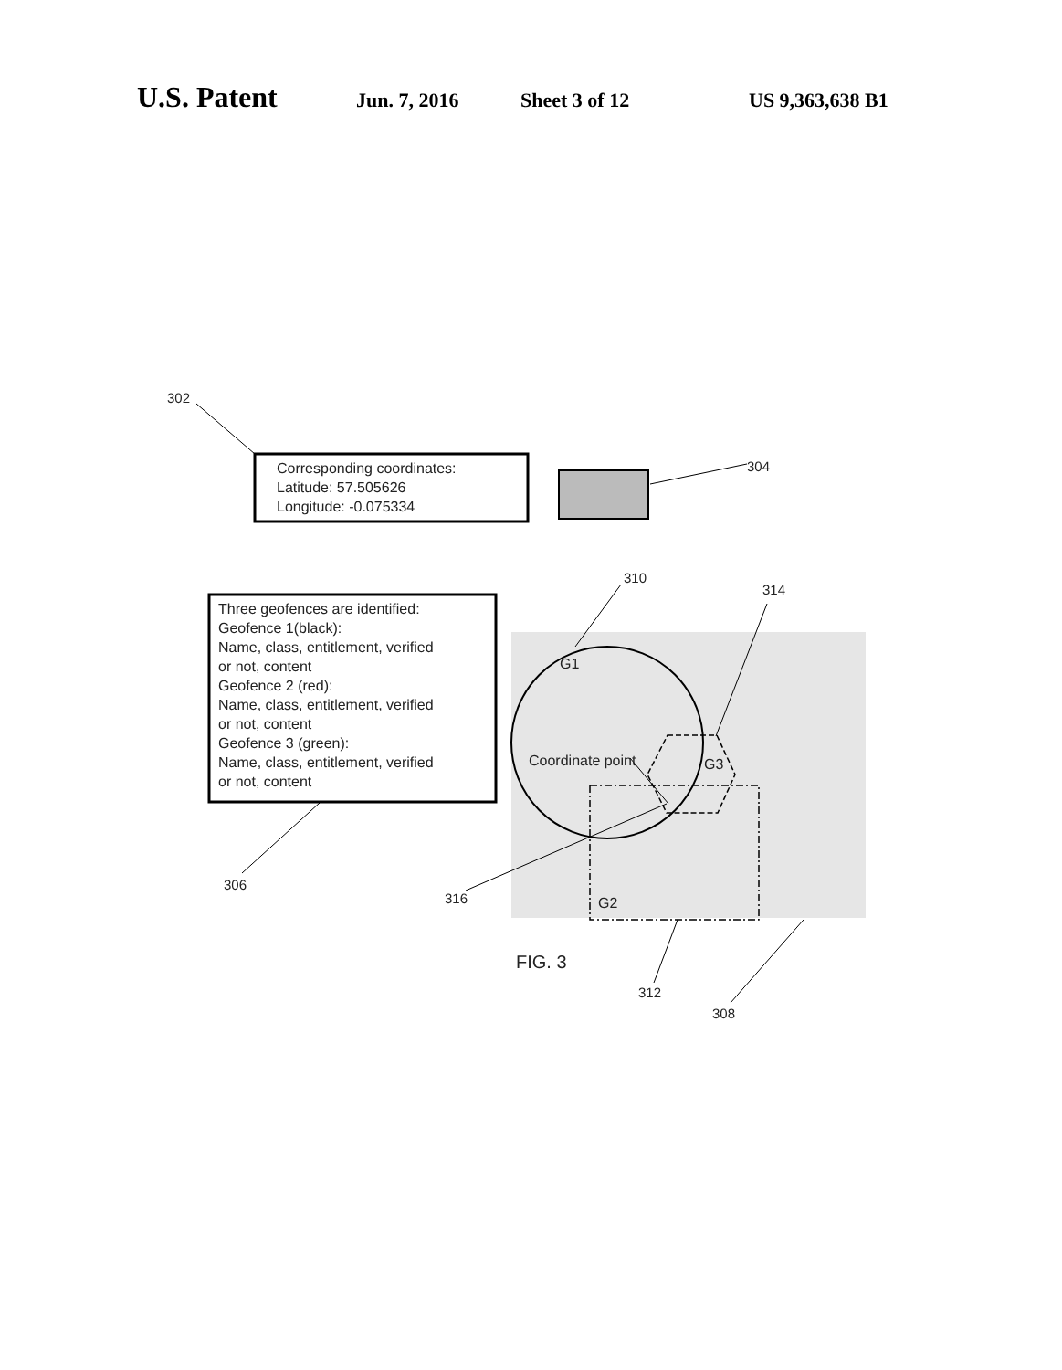U.S. Patent
Jun. 7, 2016 Sheet 3 of 12 US 9,363,638 B1
302
304
306
310
314
316
312
308
Corresponding coordinates:
Latitude: 57.505626
Longitude: -0.075334
Three geofences are identified:
Geofence 1(black):
Name, class, entitlement, verified
or not, content
Geofence 2 (red):
Name, class, entitlement, verified
or not, content
Geofence 3 (green):
Name, class, entitlement, verified
or not, content
G1
Coordinate point G3
G2
FIG. 3